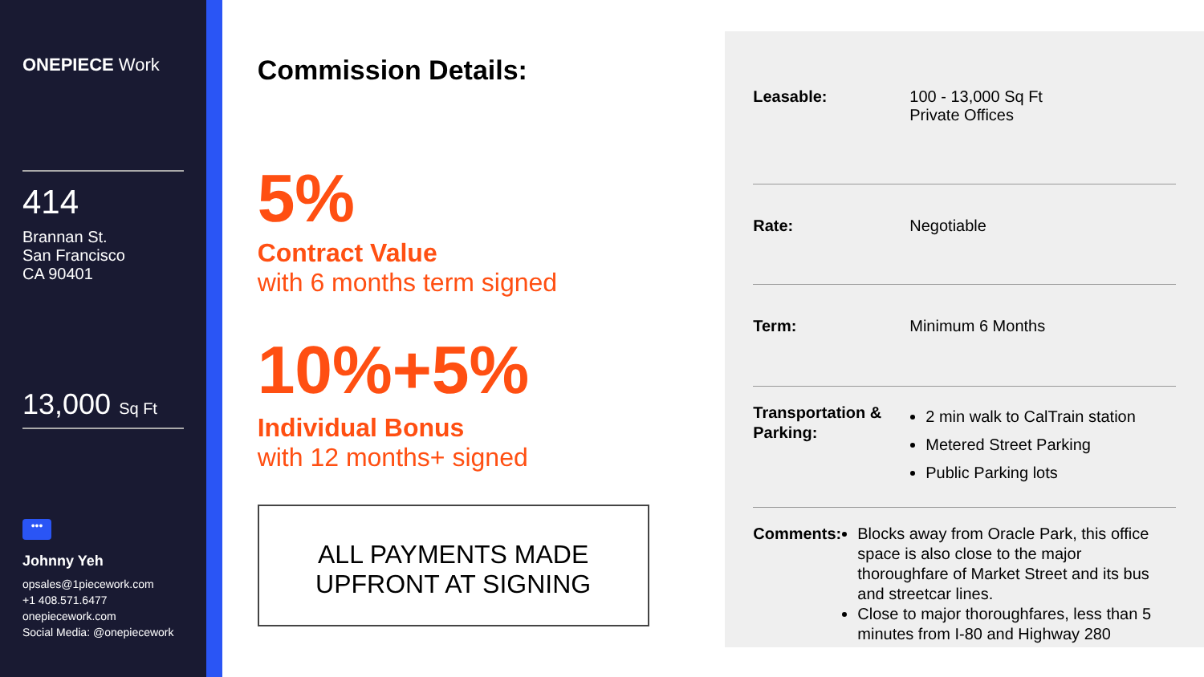ONEPIECE Work
414
Brannan St.
San Francisco
CA 90401
13,000 Sq Ft
•••
Johnny Yeh
opsales@1piecework.com
+1 408.571.6477
onepiecework.com
Social Media: @onepiecework
Commission Details:
5%
Contract Value
with 6 months term signed
10%+5%
Individual Bonus
with 12 months+ signed
ALL PAYMENTS MADE
UPFRONT AT SIGNING
Leasable: 100 - 13,000 Sq Ft
Private Offices
Rate: Negotiable
Term: Minimum 6 Months
Transportation & Parking:
2 min walk to CalTrain station
Metered Street Parking
Public Parking lots
Comments: Blocks away from Oracle Park, this office space is also close to the major thoroughfare of Market Street and its bus and streetcar lines.
Close to major thoroughfares, less than 5 minutes from I-80 and Highway 280